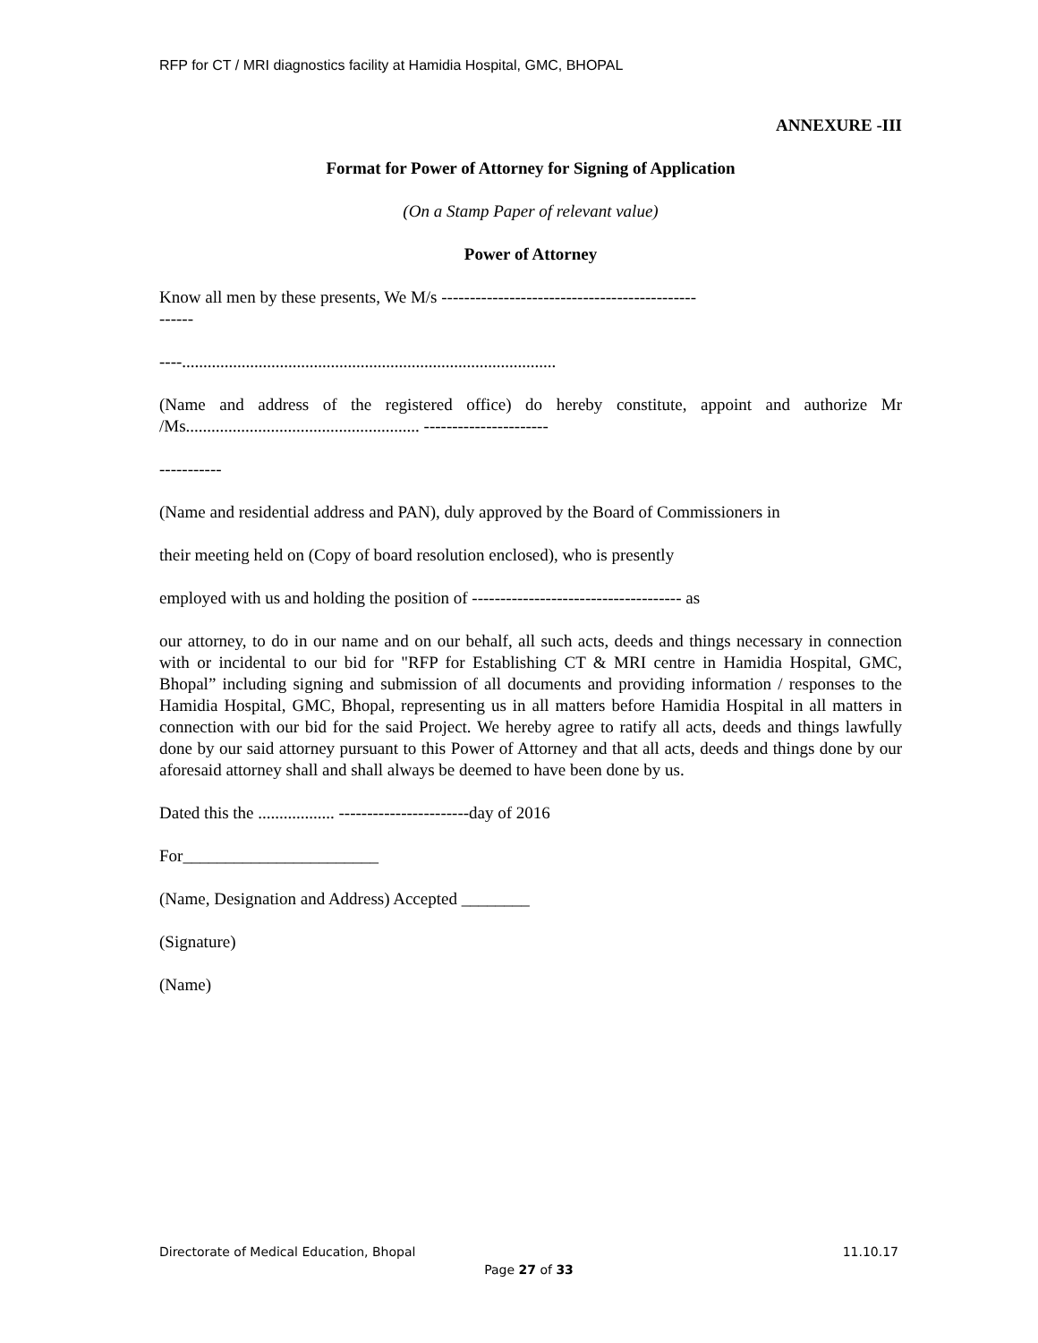RFP for CT / MRI diagnostics facility at Hamidia Hospital, GMC, BHOPAL
ANNEXURE -III
Format for Power of Attorney for Signing of Application
(On a Stamp Paper of relevant value)
Power of Attorney
Know all men by these presents, We M/s ---------------------------------------------
------
----........................................................................................
(Name and address of the registered office) do hereby constitute, appoint and authorize Mr /Ms....................................................... ----------------------
-----------
(Name and residential address and PAN), duly approved by the Board of Commissioners in
their meeting held on (Copy of board resolution enclosed), who is presently
employed with us and holding the position of ------------------------------------- as
our attorney, to do in our name and on our behalf, all such acts, deeds and things necessary in connection with or incidental to our bid for "RFP for Establishing CT & MRI centre in Hamidia Hospital, GMC, Bhopal” including signing and submission of all documents and providing information / responses to the Hamidia Hospital, GMC, Bhopal, representing us in all matters before Hamidia Hospital in all matters in connection with our bid for the said Project. We hereby agree to ratify all acts, deeds and things lawfully done by our said attorney pursuant to this Power of Attorney and that all acts, deeds and things done by our aforesaid attorney shall and shall always be deemed to have been done by us.
Dated this the .................. -----------------------day of 2016
For_______________________
(Name, Designation and Address) Accepted ________
(Signature)
(Name)
Directorate of Medical Education, Bhopal 11.10.17
Page 27 of 33